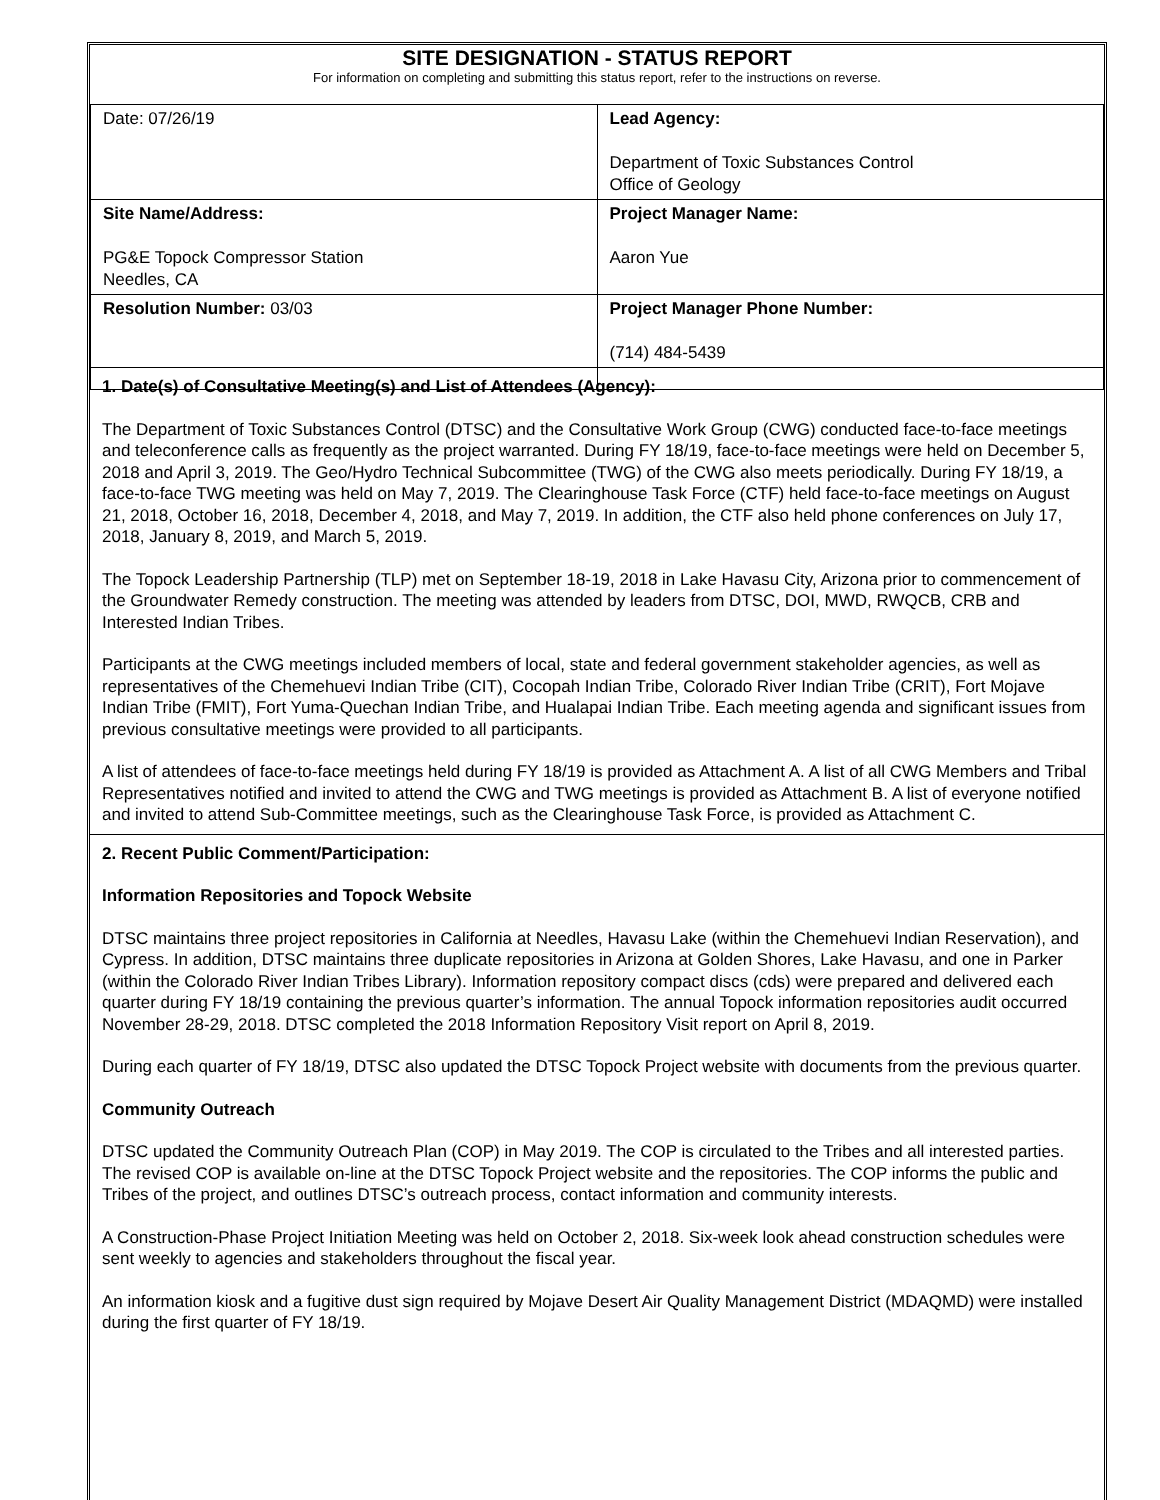SITE DESIGNATION - STATUS REPORT
For information on completing and submitting this status report, refer to the instructions on reverse.
| Date: 07/26/19 | Lead Agency: Department of Toxic Substances Control Office of Geology |
| Site Name/Address: PG&E Topock Compressor Station Needles, CA | Project Manager Name: Aaron Yue |
| Resolution Number: 03/03 | Project Manager Phone Number: (714) 484-5439 |
1. Date(s) of Consultative Meeting(s) and List of Attendees (Agency):
The Department of Toxic Substances Control (DTSC) and the Consultative Work Group (CWG) conducted face-to-face meetings and teleconference calls as frequently as the project warranted. During FY 18/19, face-to-face meetings were held on December 5, 2018 and April 3, 2019. The Geo/Hydro Technical Subcommittee (TWG) of the CWG also meets periodically. During FY 18/19, a face-to-face TWG meeting was held on May 7, 2019. The Clearinghouse Task Force (CTF) held face-to-face meetings on August 21, 2018, October 16, 2018, December 4, 2018, and May 7, 2019. In addition, the CTF also held phone conferences on July 17, 2018, January 8, 2019, and March 5, 2019.
The Topock Leadership Partnership (TLP) met on September 18-19, 2018 in Lake Havasu City, Arizona prior to commencement of the Groundwater Remedy construction. The meeting was attended by leaders from DTSC, DOI, MWD, RWQCB, CRB and Interested Indian Tribes.
Participants at the CWG meetings included members of local, state and federal government stakeholder agencies, as well as representatives of the Chemehuevi Indian Tribe (CIT), Cocopah Indian Tribe, Colorado River Indian Tribe (CRIT), Fort Mojave Indian Tribe (FMIT), Fort Yuma-Quechan Indian Tribe, and Hualapai Indian Tribe. Each meeting agenda and significant issues from previous consultative meetings were provided to all participants.
A list of attendees of face-to-face meetings held during FY 18/19 is provided as Attachment A. A list of all CWG Members and Tribal Representatives notified and invited to attend the CWG and TWG meetings is provided as Attachment B. A list of everyone notified and invited to attend Sub-Committee meetings, such as the Clearinghouse Task Force, is provided as Attachment C.
2. Recent Public Comment/Participation:
Information Repositories and Topock Website
DTSC maintains three project repositories in California at Needles, Havasu Lake (within the Chemehuevi Indian Reservation), and Cypress. In addition, DTSC maintains three duplicate repositories in Arizona at Golden Shores, Lake Havasu, and one in Parker (within the Colorado River Indian Tribes Library). Information repository compact discs (cds) were prepared and delivered each quarter during FY 18/19 containing the previous quarter’s information. The annual Topock information repositories audit occurred November 28-29, 2018. DTSC completed the 2018 Information Repository Visit report on April 8, 2019.
During each quarter of FY 18/19, DTSC also updated the DTSC Topock Project website with documents from the previous quarter.
Community Outreach
DTSC updated the Community Outreach Plan (COP) in May 2019. The COP is circulated to the Tribes and all interested parties. The revised COP is available on-line at the DTSC Topock Project website and the repositories. The COP informs the public and Tribes of the project, and outlines DTSC’s outreach process, contact information and community interests.
A Construction-Phase Project Initiation Meeting was held on October 2, 2018. Six-week look ahead construction schedules were sent weekly to agencies and stakeholders throughout the fiscal year.
An information kiosk and a fugitive dust sign required by Mojave Desert Air Quality Management District (MDAQMD) were installed during the first quarter of FY 18/19.